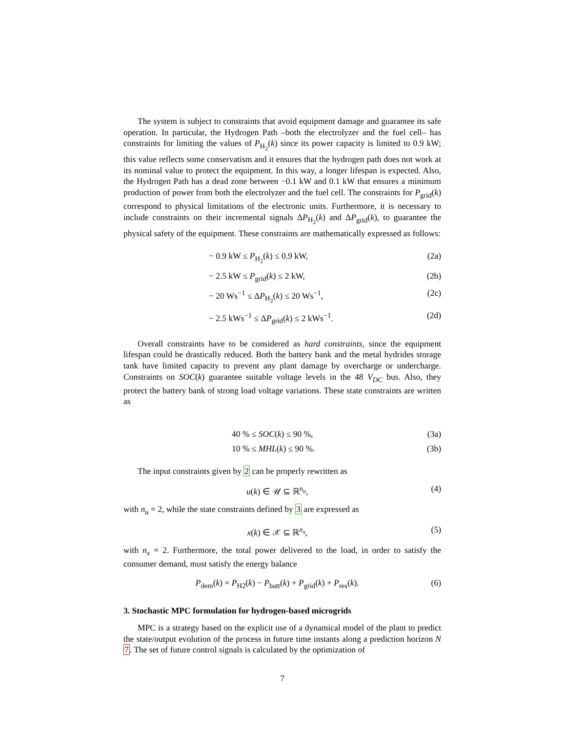The system is subject to constraints that avoid equipment damage and guarantee its safe operation. In particular, the Hydrogen Path –both the electrolyzer and the fuel cell– has constraints for limiting the values of P<sub>H<sub>2</sub></sub>(k) since its power capacity is limited to 0.9 kW; this value reflects some conservatism and it ensures that the hydrogen path does not work at its nominal value to protect the equipment. In this way, a longer lifespan is expected. Also, the Hydrogen Path has a dead zone between −0.1 kW and 0.1 kW that ensures a minimum production of power from both the electrolyzer and the fuel cell. The constraints for P<sub>grid</sub>(k) correspond to physical limitations of the electronic units. Furthermore, it is necessary to include constraints on their incremental signals ΔP<sub>H<sub>2</sub></sub>(k) and ΔP<sub>grid</sub>(k), to guarantee the physical safety of the equipment. These constraints are mathematically expressed as follows:
− 0.9 kW ≤ P<sub>H<sub>2</sub></sub>(k) ≤ 0.9 kW, (2a)
− 2.5 kW ≤ P<sub>grid</sub>(k) ≤ 2 kW, (2b)
− 20 Ws<sup>−1</sup> ≤ ΔP<sub>H<sub>2</sub></sub>(k) ≤ 20 Ws<sup>−1</sup>, (2c)
− 2.5 kWs<sup>−1</sup> ≤ ΔP<sub>grid</sub>(k) ≤ 2 kWs<sup>−1</sup>. (2d)
Overall constraints have to be considered as hard constraints, since the equipment lifespan could be drastically reduced. Both the battery bank and the metal hydrides storage tank have limited capacity to prevent any plant damage by overcharge or undercharge. Constraints on SOC(k) guarantee suitable voltage levels in the 48 V<sub>DC</sub> bus. Also, they protect the battery bank of strong load voltage variations. These state constraints are written as
40 % ≤ SOC(k) ≤ 90 %, (3a)
10 % ≤ MHL(k) ≤ 90 %. (3b)
The input constraints given by 2 can be properly rewritten as
u(k) ∈ 𝒰 ⊆ ℝ<sup>n<sub>u</sub></sup>, (4)
with n<sub>u</sub> = 2, while the state constraints defined by 3 are expressed as
x(k) ∈ 𝒳 ⊆ ℝ<sup>n<sub>x</sub></sup>, (5)
with n<sub>x</sub> = 2. Furthermore, the total power delivered to the load, in order to satisfy the consumer demand, must satisfy the energy balance
P<sub>dem</sub>(k) = P<sub>H2</sub>(k) − P<sub>batt</sub>(k) + P<sub>grid</sub>(k) + P<sub>res</sub>(k). (6)
3. Stochastic MPC formulation for hydrogen-based microgrids
MPC is a strategy based on the explicit use of a dynamical model of the plant to predict the state/output evolution of the process in future time instants along a prediction horizon N 7. The set of future control signals is calculated by the optimization of
7